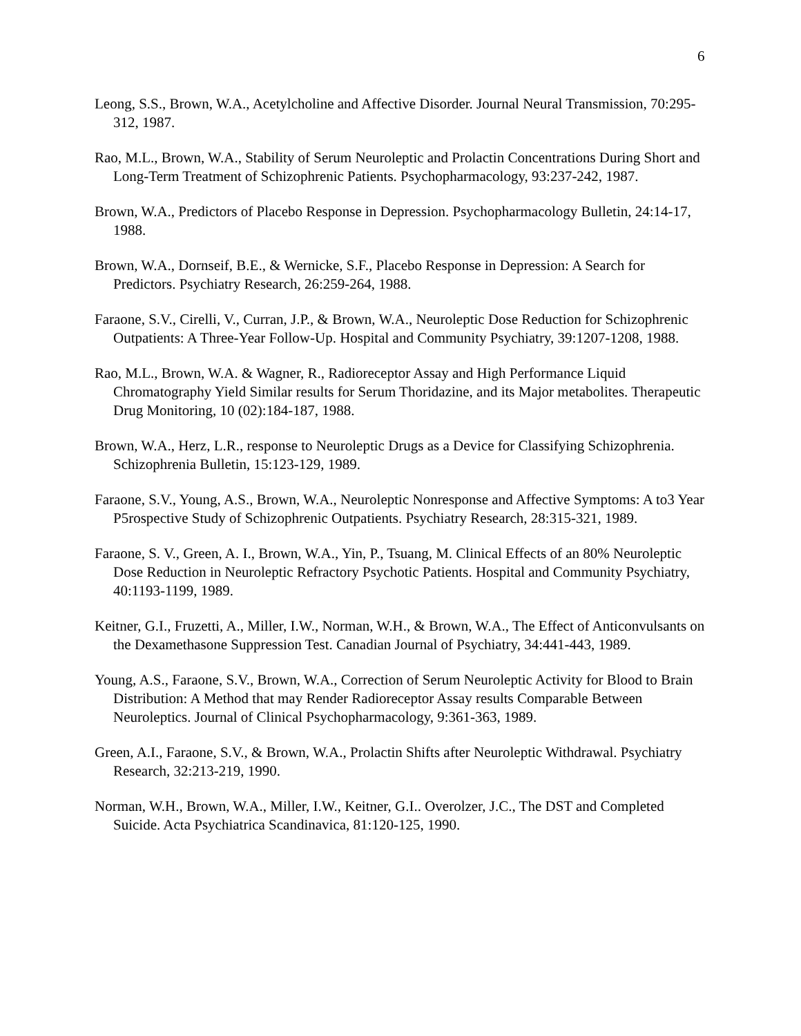6
Leong, S.S., Brown, W.A., Acetylcholine and Affective Disorder. Journal Neural Transmission, 70:295-312, 1987.
Rao, M.L., Brown, W.A., Stability of Serum Neuroleptic and Prolactin Concentrations During Short and Long-Term Treatment of Schizophrenic Patients. Psychopharmacology, 93:237-242, 1987.
Brown, W.A., Predictors of Placebo Response in Depression. Psychopharmacology Bulletin, 24:14-17, 1988.
Brown, W.A., Dornseif, B.E., & Wernicke, S.F., Placebo Response in Depression: A Search for Predictors. Psychiatry Research, 26:259-264, 1988.
Faraone, S.V., Cirelli, V., Curran, J.P., & Brown, W.A., Neuroleptic Dose Reduction for Schizophrenic Outpatients: A Three-Year Follow-Up. Hospital and Community Psychiatry, 39:1207-1208, 1988.
Rao, M.L., Brown, W.A. & Wagner, R., Radioreceptor Assay and High Performance Liquid Chromatography Yield Similar results for Serum Thoridazine, and its Major metabolites. Therapeutic Drug Monitoring, 10 (02):184-187, 1988.
Brown, W.A., Herz, L.R., response to Neuroleptic Drugs as a Device for Classifying Schizophrenia. Schizophrenia Bulletin, 15:123-129, 1989.
Faraone, S.V., Young, A.S., Brown, W.A., Neuroleptic Nonresponse and Affective Symptoms: A to3 Year P5rospective Study of Schizophrenic Outpatients. Psychiatry Research, 28:315-321, 1989.
Faraone, S. V., Green, A. I., Brown, W.A., Yin, P., Tsuang, M. Clinical Effects of an 80% Neuroleptic Dose Reduction in Neuroleptic Refractory Psychotic Patients. Hospital and Community Psychiatry, 40:1193-1199, 1989.
Keitner, G.I., Fruzetti, A., Miller, I.W., Norman, W.H., & Brown, W.A., The Effect of Anticonvulsants on the Dexamethasone Suppression Test. Canadian Journal of Psychiatry, 34:441-443, 1989.
Young, A.S., Faraone, S.V., Brown, W.A., Correction of Serum Neuroleptic Activity for Blood to Brain Distribution: A Method that may Render Radioreceptor Assay results Comparable Between Neuroleptics. Journal of Clinical Psychopharmacology, 9:361-363, 1989.
Green, A.I., Faraone, S.V., & Brown, W.A., Prolactin Shifts after Neuroleptic Withdrawal. Psychiatry Research, 32:213-219, 1990.
Norman, W.H., Brown, W.A., Miller, I.W., Keitner, G.I.. Overolzer, J.C., The DST and Completed Suicide. Acta Psychiatrica Scandinavica, 81:120-125, 1990.